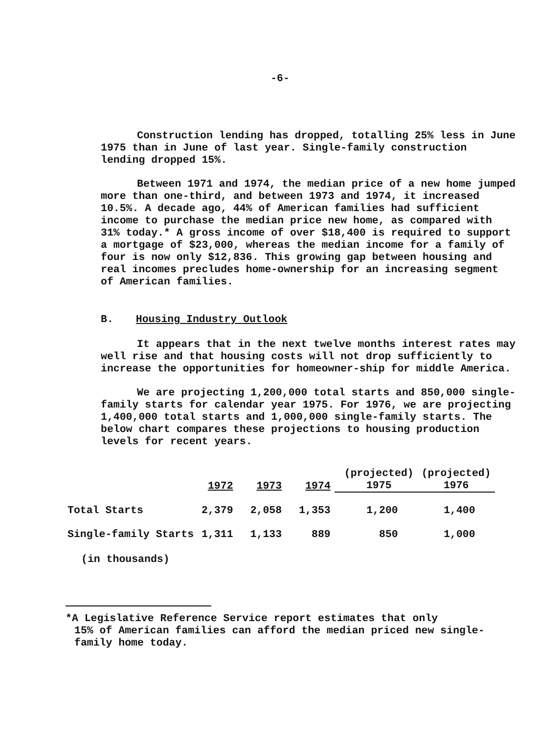-6-
Construction lending has dropped, totalling 25% less in June 1975 than in June of last year. Single-family construction lending dropped 15%.
Between 1971 and 1974, the median price of a new home jumped more than one-third, and between 1973 and 1974, it increased 10.5%. A decade ago, 44% of American families had sufficient income to purchase the median price new home, as compared with 31% today.* A gross income of over $18,400 is required to support a mortgage of $23,000, whereas the median income for a family of four is now only $12,836. This growing gap between housing and real incomes precludes home-ownership for an increasing segment of American families.
B. Housing Industry Outlook
It appears that in the next twelve months interest rates may well rise and that housing costs will not drop sufficiently to increase the opportunities for homeowner-ship for middle America.
We are projecting 1,200,000 total starts and 850,000 single-family starts for calendar year 1975. For 1976, we are projecting 1,400,000 total starts and 1,000,000 single-family starts. The below chart compares these projections to housing production levels for recent years.
| | 1972 | 1973 | 1974 | (projected) 1975 | (projected) 1976 |
| --- | --- | --- | --- | --- | --- |
| Total Starts | 2,379 | 2,058 | 1,353 | 1,200 | 1,400 |
| Single-family Starts | 1,311 | 1,133 | 889 | 850 | 1,000 |
(in thousands)
*A Legislative Reference Service report estimates that only
15% of American families can afford the median priced new single-family home today.